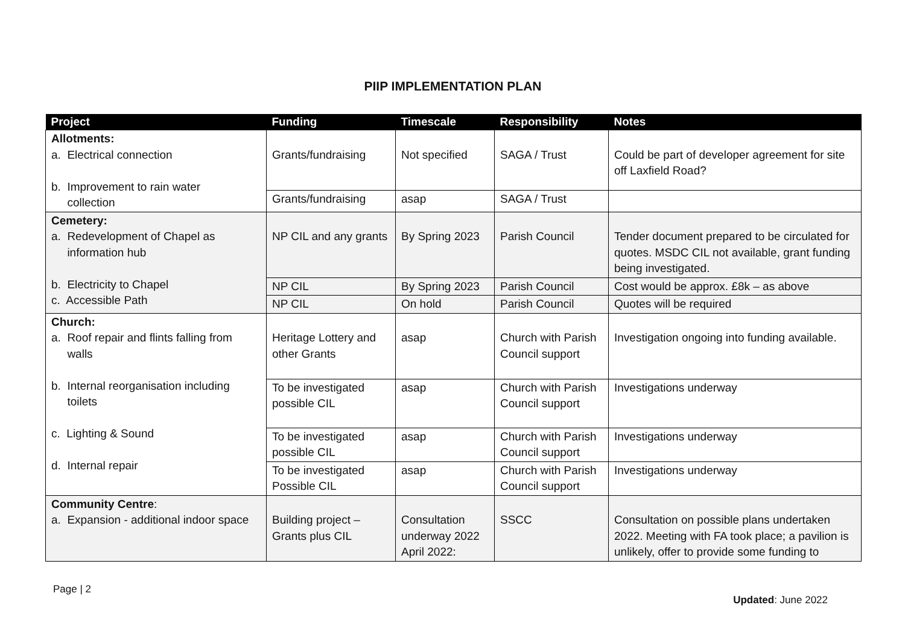PIIP IMPLEMENTATION PLAN
| Project | Funding | Timescale | Responsibility | Notes |
| --- | --- | --- | --- | --- |
| Allotments: a. Electrical connection b. Improvement to rain water collection | Grants/fundraising | Not specified | SAGA / Trust | Could be part of developer agreement for site off Laxfield Road? |
| | Grants/fundraising | asap | SAGA / Trust | |
| Cemetery: a. Redevelopment of Chapel as information hub b. Electricity to Chapel c. Accessible Path | NP CIL and any grants | By Spring 2023 | Parish Council | Tender document prepared to be circulated for quotes. MSDC CIL not available, grant funding being investigated. |
| | NP CIL | By Spring 2023 | Parish Council | Cost would be approx. £8k – as above |
| | NP CIL | On hold | Parish Council | Quotes will be required |
| Church: a. Roof repair and flints falling from walls b. Internal reorganisation including toilets c. Lighting & Sound d. Internal repair | Heritage Lottery and other Grants | asap | Church with Parish Council support | Investigation ongoing into funding available. |
| | To be investigated possible CIL | asap | Church with Parish Council support | Investigations underway |
| | To be investigated possible CIL | asap | Church with Parish Council support | Investigations underway |
| | To be investigated Possible CIL | asap | Church with Parish Council support | Investigations underway |
| Community Centre : a. Expansion - additional indoor space | Building project – Grants plus CIL | Consultation underway 2022 April 2022: | SSCC | Consultation on possible plans undertaken 2022. Meeting with FA took place; a pavilion is unlikely, offer to provide some funding to |
Page | 2
Updated: June 2022